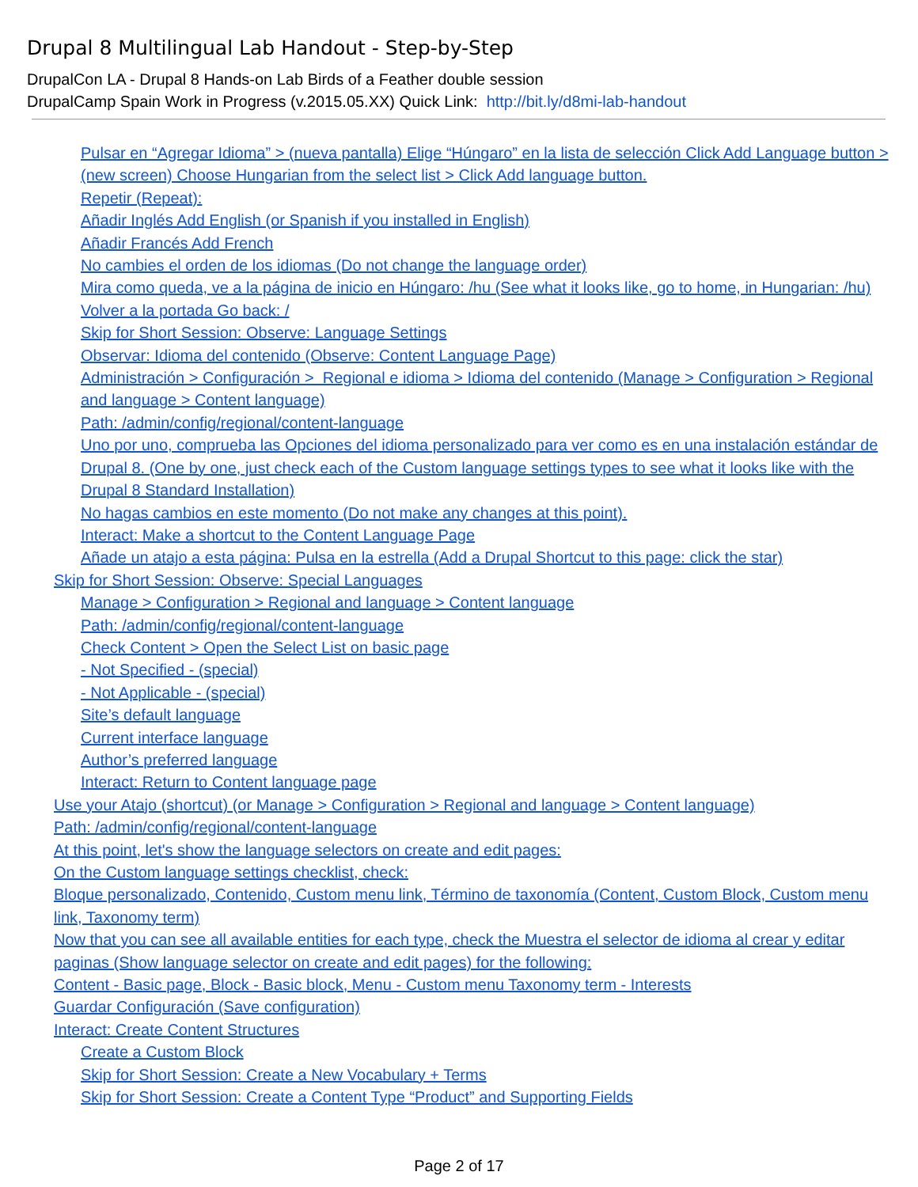Drupal 8 Multilingual Lab Handout - Step-by-Step
DrupalCon LA - Drupal 8 Hands-on Lab Birds of a Feather double session
DrupalCamp Spain Work in Progress (v.2015.05.XX) Quick Link: http://bit.ly/d8mi-lab-handout
Pulsar en “Agregar Idioma” > (nueva pantalla) Elige “Húngaro” en la lista de selección Click Add Language button > (new screen) Choose Hungarian from the select list > Click Add language button.
Repetir (Repeat):
Añadir Inglés Add English (or Spanish if you installed in English)
Añadir Francés Add French
No cambies el orden de los idiomas (Do not change the language order)
Mira como queda, ve a la página de inicio en Húngaro: /hu (See what it looks like, go to home, in Hungarian: /hu)
Volver a la portada Go back: /
Skip for Short Session: Observe: Language Settings
Observar: Idioma del contenido (Observe: Content Language Page)
Administración > Configuración > Regional e idioma > Idioma del contenido (Manage > Configuration > Regional and language > Content language)
Path: /admin/config/regional/content-language
Uno por uno, comprueba las Opciones del idioma personalizado para ver como es en una instalación estándar de Drupal 8. (One by one, just check each of the Custom language settings types to see what it looks like with the Drupal 8 Standard Installation)
No hagas cambios en este momento (Do not make any changes at this point).
Interact: Make a shortcut to the Content Language Page
Añade un atajo a esta página: Pulsa en la estrella (Add a Drupal Shortcut to this page: click the star)
Skip for Short Session: Observe: Special Languages
Manage > Configuration > Regional and language > Content language
Path: /admin/config/regional/content-language
Check Content > Open the Select List on basic page
- Not Specified - (special)
- Not Applicable - (special)
Site’s default language
Current interface language
Author’s preferred language
Interact: Return to Content language page
Use your Atajo (shortcut) (or Manage > Configuration > Regional and language > Content language)
Path: /admin/config/regional/content-language
At this point, let's show the language selectors on create and edit pages:
On the Custom language settings checklist, check:
Bloque personalizado, Contenido, Custom menu link, Término de taxonomía (Content, Custom Block, Custom menu link, Taxonomy term)
Now that you can see all available entities for each type, check the Muestra el selector de idioma al crear y editar paginas (Show language selector on create and edit pages) for the following:
Content - Basic page, Block - Basic block, Menu - Custom menu Taxonomy term - Interests
Guardar Configuración (Save configuration)
Interact: Create Content Structures
Create a Custom Block
Skip for Short Session: Create a New Vocabulary + Terms
Skip for Short Session: Create a Content Type “Product” and Supporting Fields
Page 2 of 17